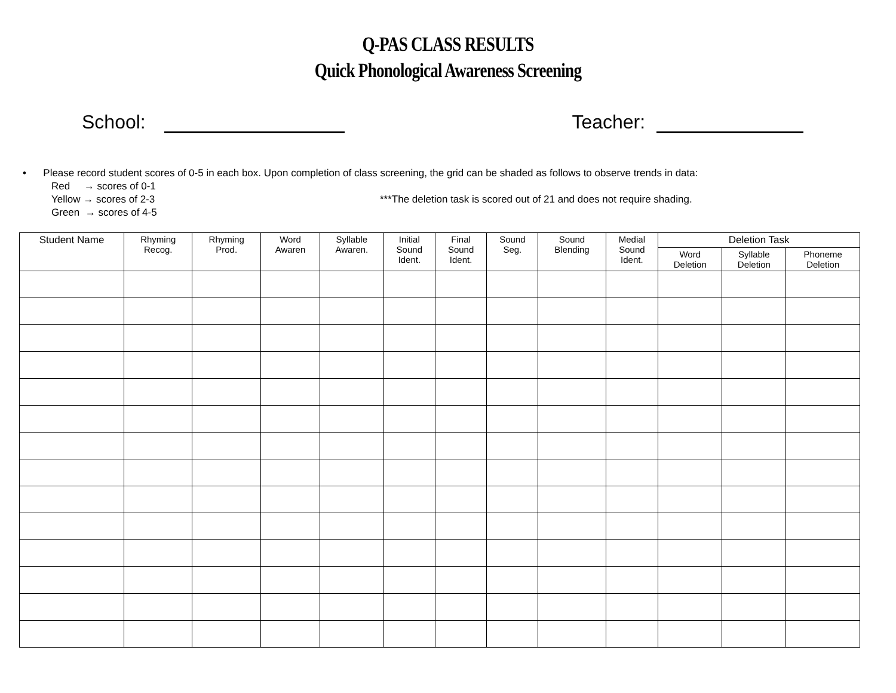Q-PAS CLASS RESULTS
Quick Phonological Awareness Screening
School: Teacher:
• Please record student scores of 0-5 in each box. Upon completion of class screening, the grid can be shaded as follows to observe trends in data:
Red → scores of 0-1
Yellow → scores of 2-3 ***The deletion task is scored out of 21 and does not require shading.
Green → scores of 4-5
| Student Name | Rhyming Recog. | Rhyming Prod. | Word Awaren | Syllable Awaren. | Initial Sound Ident. | Final Sound Ident. | Sound Seg. | Sound Blending | Medial Sound Ident. | Deletion Task | | |
| --- | --- | --- | --- | --- | --- | --- | --- | --- | --- | --- | --- | --- |
| | | | | | | | | | | Word Deletion | Syllable Deletion | Phoneme Deletion |